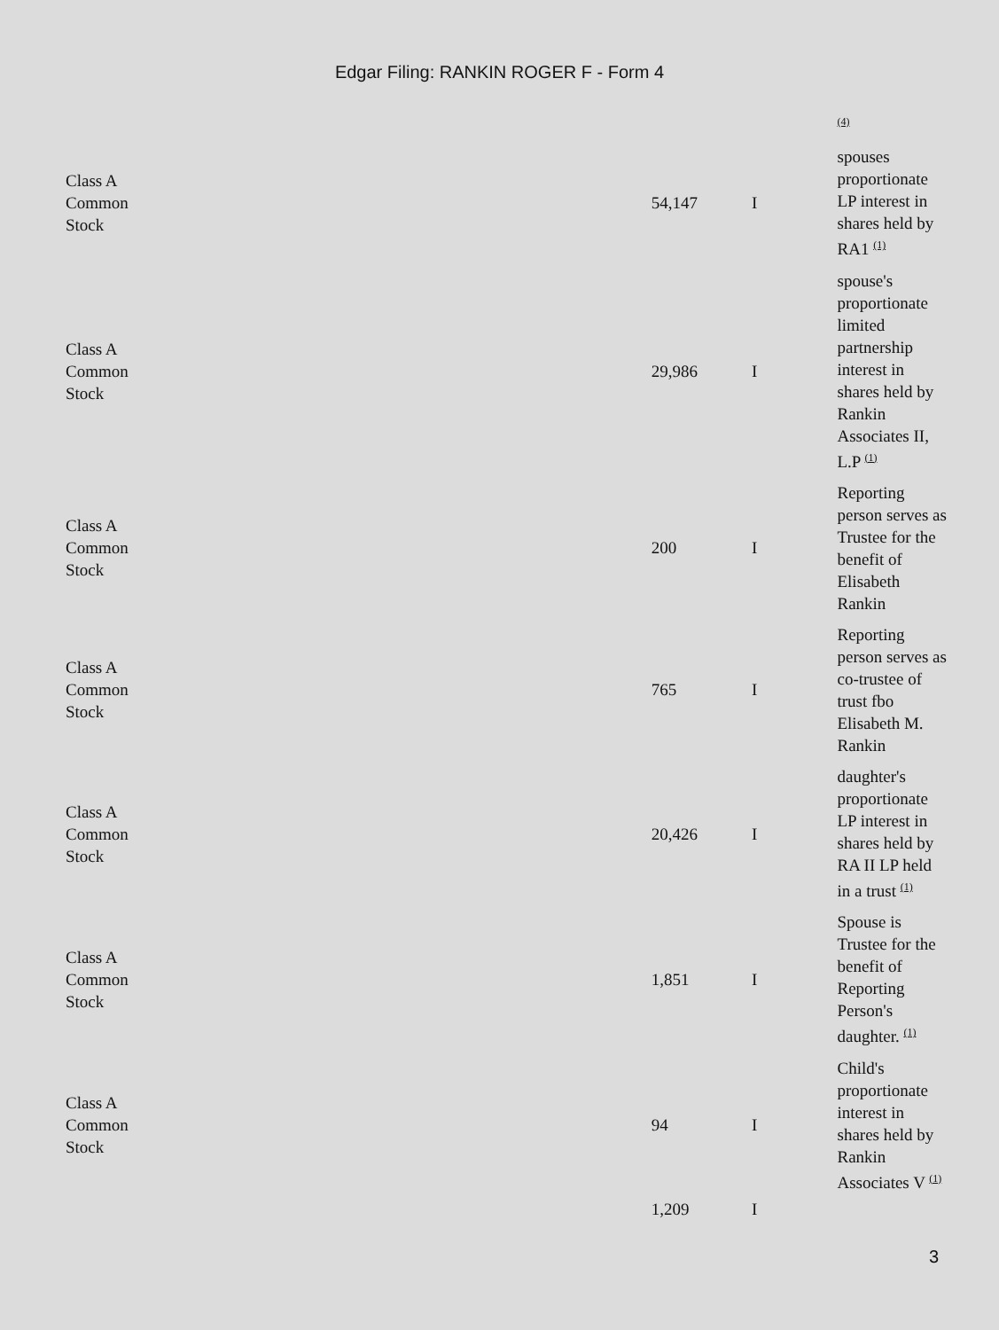Edgar Filing: RANKIN ROGER F - Form 4
| | | | <sup>(4)</sup> |
| Class A Common Stock | 54,147 | I | spouses proportionate LP interest in shares held by RA1 <sup>(1)</sup> |
| Class A Common Stock | 29,986 | I | spouse's proportionate limited partnership interest in shares held by Rankin Associates II, L.P <sup>(1)</sup> |
| Class A Common Stock | 200 | I | Reporting person serves as Trustee for the benefit of Elisabeth Rankin |
| Class A Common Stock | 765 | I | Reporting person serves as co-trustee of trust fbo Elisabeth M. Rankin |
| Class A Common Stock | 20,426 | I | daughter's proportionate LP interest in shares held by RA II LP held in a trust <sup>(1)</sup> |
| Class A Common Stock | 1,851 | I | Spouse is Trustee for the benefit of Reporting Person's daughter. <sup>(1)</sup> |
| Class A Common Stock | 94 | I | Child's proportionate interest in shares held by Rankin Associates V <sup>(1)</sup> |
| | 1,209 | I | |
3